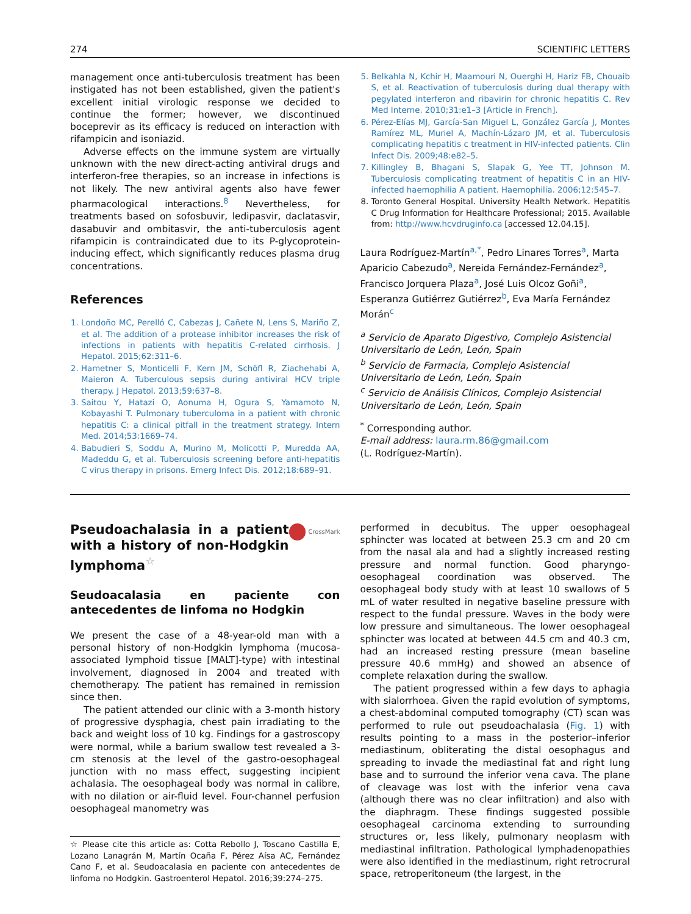274 SCIENTIFIC LETTERS
management once anti-tuberculosis treatment has been instigated has not been established, given the patient's excellent initial virologic response we decided to continue the former; however, we discontinued boceprevir as its efficacy is reduced on interaction with rifampicin and isoniazid.
Adverse effects on the immune system are virtually unknown with the new direct-acting antiviral drugs and interferon-free therapies, so an increase in infections is not likely. The new antiviral agents also have fewer pharmacological interactions.<sup>8</sup> Nevertheless, for treatments based on sofosbuvir, ledipasvir, daclatasvir, dasabuvir and ombitasvir, the anti-tuberculosis agent rifampicin is contraindicated due to its P-glycoprotein-inducing effect, which significantly reduces plasma drug concentrations.
References
1. Londoño MC, Perelló C, Cabezas J, Cañete N, Lens S, Mariño Z, et al. The addition of a protease inhibitor increases the risk of infections in patients with hepatitis C-related cirrhosis. J Hepatol. 2015;62:311–6.
2. Hametner S, Monticelli F, Kern JM, Schöfl R, Ziachehabi A, Maieron A. Tuberculous sepsis during antiviral HCV triple therapy. J Hepatol. 2013;59:637–8.
3. Saitou Y, Hatazi O, Aonuma H, Ogura S, Yamamoto N, Kobayashi T. Pulmonary tuberculoma in a patient with chronic hepatitis C: a clinical pitfall in the treatment strategy. Intern Med. 2014;53:1669–74.
4. Babudieri S, Soddu A, Murino M, Molicotti P, Muredda AA, Madeddu G, et al. Tuberculosis screening before anti-hepatitis C virus therapy in prisons. Emerg Infect Dis. 2012;18:689–91.
5. Belkahla N, Kchir H, Maamouri N, Ouerghi H, Hariz FB, Chouaib S, et al. Reactivation of tuberculosis during dual therapy with pegylated interferon and ribavirin for chronic hepatitis C. Rev Med Interne. 2010;31:e1–3 [Article in French].
6. Pérez-Elías MJ, García-San Miguel L, González García J, Montes Ramírez ML, Muriel A, Machín-Lázaro JM, et al. Tuberculosis complicating hepatitis c treatment in HIV-infected patients. Clin Infect Dis. 2009;48:e82–5.
7. Killingley B, Bhagani S, Slapak G, Yee TT, Johnson M. Tuberculosis complicating treatment of hepatitis C in an HIV-infected haemophilia A patient. Haemophilia. 2006;12:545–7.
8. Toronto General Hospital. University Health Network. Hepatitis C Drug Information for Healthcare Professional; 2015. Available from: http://www.hcvdruginfo.ca [accessed 12.04.15].
Laura Rodríguez-Martín<sup>a,*</sup>, Pedro Linares Torres<sup>a</sup>, Marta Aparicio Cabezudo<sup>a</sup>, Nereida Fernández-Fernández<sup>a</sup>, Francisco Jorquera Plaza<sup>a</sup>, José Luis Olcoz Goñi<sup>a</sup>, Esperanza Gutiérrez Gutiérrez<sup>b</sup>, Eva María Fernández Morán<sup>c</sup>
<sup>a</sup> Servicio de Aparato Digestivo, Complejo Asistencial Universitario de León, León, Spain
<sup>b</sup> Servicio de Farmacia, Complejo Asistencial Universitario de León, León, Spain
<sup>c</sup> Servicio de Análisis Clínicos, Complejo Asistencial Universitario de León, León, Spain
<sup>*</sup> Corresponding author.
E-mail address: laura.rm.86@gmail.com
(L. Rodríguez-Martín).
CrossMark
Pseudoachalasia in a patient with a history of non-Hodgkin lymphoma<sup>☆</sup>
Seudoacalasia en paciente con antecedentes de linfoma no Hodgkin
We present the case of a 48-year-old man with a personal history of non-Hodgkin lymphoma (mucosa-associated lymphoid tissue [MALT]-type) with intestinal involvement, diagnosed in 2004 and treated with chemotherapy. The patient has remained in remission since then.
The patient attended our clinic with a 3-month history of progressive dysphagia, chest pain irradiating to the back and weight loss of 10 kg. Findings for a gastroscopy were normal, while a barium swallow test revealed a 3-cm stenosis at the level of the gastro-oesophageal junction with no mass effect, suggesting incipient achalasia. The oesophageal body was normal in calibre, with no dilation or air-fluid level. Four-channel perfusion oesophageal manometry was
☆ Please cite this article as: Cotta Rebollo J, Toscano Castilla E, Lozano Lanagrán M, Martín Ocaña F, Pérez Aísa AC, Fernández Cano F, et al. Seudoacalasia en paciente con antecedentes de linfoma no Hodgkin. Gastroenterol Hepatol. 2016;39:274–275.
performed in decubitus. The upper oesophageal sphincter was located at between 25.3 cm and 20 cm from the nasal ala and had a slightly increased resting pressure and normal function. Good pharyngo-oesophageal coordination was observed. The oesophageal body study with at least 10 swallows of 5 mL of water resulted in negative baseline pressure with respect to the fundal pressure. Waves in the body were low pressure and simultaneous. The lower oesophageal sphincter was located at between 44.5 cm and 40.3 cm, had an increased resting pressure (mean baseline pressure 40.6 mmHg) and showed an absence of complete relaxation during the swallow.
The patient progressed within a few days to aphagia with sialorrhoea. Given the rapid evolution of symptoms, a chest-abdominal computed tomography (CT) scan was performed to rule out pseudoachalasia (Fig. 1) with results pointing to a mass in the posterior–inferior mediastinum, obliterating the distal oesophagus and spreading to invade the mediastinal fat and right lung base and to surround the inferior vena cava. The plane of cleavage was lost with the inferior vena cava (although there was no clear infiltration) and also with the diaphragm. These findings suggested possible oesophageal carcinoma extending to surrounding structures or, less likely, pulmonary neoplasm with mediastinal infiltration. Pathological lymphadenopathies were also identified in the mediastinum, right retrocrural space, retroperitoneum (the largest, in the